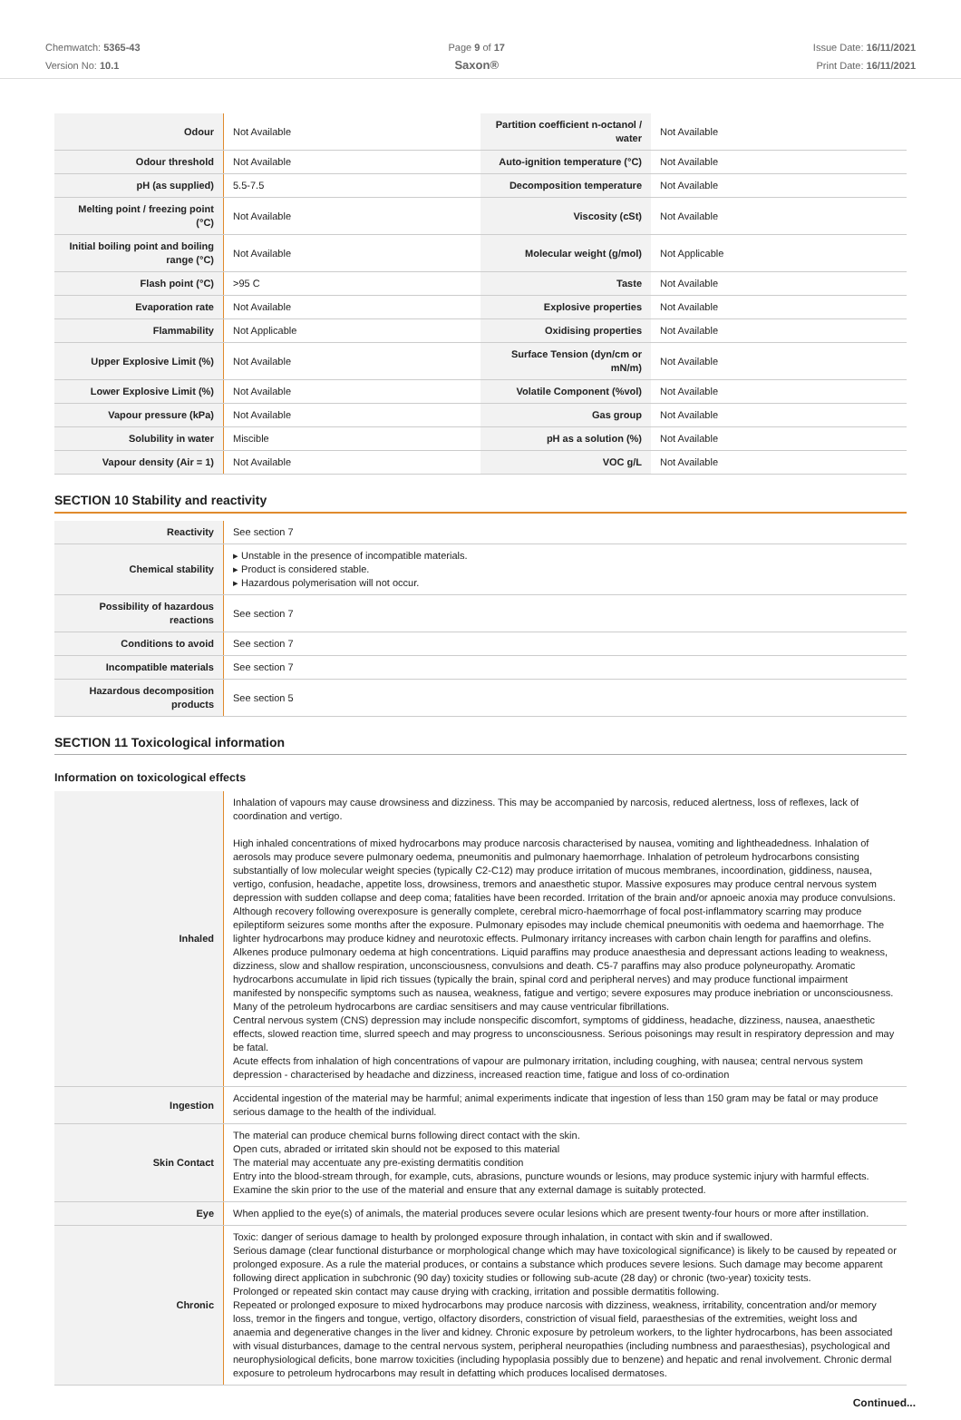Chemwatch: 5365-43
Version No: 10.1
Page 9 of 17
Saxon®
Issue Date: 16/11/2021
Print Date: 16/11/2021
| Odour | Not Available | Partition coefficient n-octanol / water | Not Available |
| Odour threshold | Not Available | Auto-ignition temperature (°C) | Not Available |
| pH (as supplied) | 5.5-7.5 | Decomposition temperature | Not Available |
| Melting point / freezing point (°C) | Not Available | Viscosity (cSt) | Not Available |
| Initial boiling point and boiling range (°C) | Not Available | Molecular weight (g/mol) | Not Applicable |
| Flash point (°C) | >95 C | Taste | Not Available |
| Evaporation rate | Not Available | Explosive properties | Not Available |
| Flammability | Not Applicable | Oxidising properties | Not Available |
| Upper Explosive Limit (%) | Not Available | Surface Tension (dyn/cm or mN/m) | Not Available |
| Lower Explosive Limit (%) | Not Available | Volatile Component (%vol) | Not Available |
| Vapour pressure (kPa) | Not Available | Gas group | Not Available |
| Solubility in water | Miscible | pH as a solution (%) | Not Available |
| Vapour density (Air = 1) | Not Available | VOC g/L | Not Available |
SECTION 10 Stability and reactivity
| Reactivity | See section 7 |
| Chemical stability | ▸ Unstable in the presence of incompatible materials. ▸ Product is considered stable. ▸ Hazardous polymerisation will not occur. |
| Possibility of hazardous reactions | See section 7 |
| Conditions to avoid | See section 7 |
| Incompatible materials | See section 7 |
| Hazardous decomposition products | See section 5 |
SECTION 11 Toxicological information
Information on toxicological effects
| Inhaled | Inhalation of vapours may cause drowsiness and dizziness. This may be accompanied by narcosis, reduced alertness, loss of reflexes, lack of coordination and vertigo. High inhaled concentrations of mixed hydrocarbons may produce narcosis characterised by nausea, vomiting and lightheadedness. Inhalation of aerosols may produce severe pulmonary oedema, pneumonitis and pulmonary haemorrhage. Inhalation of petroleum hydrocarbons consisting substantially of low molecular weight species (typically C2-C12) may produce irritation of mucous membranes, incoordination, giddiness, nausea, vertigo, confusion, headache, appetite loss, drowsiness, tremors and anaesthetic stupor. Massive exposures may produce central nervous system depression with sudden collapse and deep coma; fatalities have been recorded. Irritation of the brain and/or apnoeic anoxia may produce convulsions. Although recovery following overexposure is generally complete, cerebral micro-haemorrhage of focal post-inflammatory scarring may produce epileptiform seizures some months after the exposure. Pulmonary episodes may include chemical pneumonitis with oedema and haemorrhage. The lighter hydrocarbons may produce kidney and neurotoxic effects. Pulmonary irritancy increases with carbon chain length for paraffins and olefins. Alkenes produce pulmonary oedema at high concentrations. Liquid paraffins may produce anaesthesia and depressant actions leading to weakness, dizziness, slow and shallow respiration, unconsciousness, convulsions and death. C5-7 paraffins may also produce polyneuropathy. Aromatic hydrocarbons accumulate in lipid rich tissues (typically the brain, spinal cord and peripheral nerves) and may produce functional impairment manifested by nonspecific symptoms such as nausea, weakness, fatigue and vertigo; severe exposures may produce inebriation or unconsciousness. Many of the petroleum hydrocarbons are cardiac sensitisers and may cause ventricular fibrillations. Central nervous system (CNS) depression may include nonspecific discomfort, symptoms of giddiness, headache, dizziness, nausea, anaesthetic effects, slowed reaction time, slurred speech and may progress to unconsciousness. Serious poisonings may result in respiratory depression and may be fatal. Acute effects from inhalation of high concentrations of vapour are pulmonary irritation, including coughing, with nausea; central nervous system depression - characterised by headache and dizziness, increased reaction time, fatigue and loss of co-ordination |
| Ingestion | Accidental ingestion of the material may be harmful; animal experiments indicate that ingestion of less than 150 gram may be fatal or may produce serious damage to the health of the individual. |
| Skin Contact | The material can produce chemical burns following direct contact with the skin. Open cuts, abraded or irritated skin should not be exposed to this material The material may accentuate any pre-existing dermatitis condition Entry into the blood-stream through, for example, cuts, abrasions, puncture wounds or lesions, may produce systemic injury with harmful effects. Examine the skin prior to the use of the material and ensure that any external damage is suitably protected. |
| Eye | When applied to the eye(s) of animals, the material produces severe ocular lesions which are present twenty-four hours or more after instillation. |
| Chronic | Toxic: danger of serious damage to health by prolonged exposure through inhalation, in contact with skin and if swallowed. Serious damage (clear functional disturbance or morphological change which may have toxicological significance) is likely to be caused by repeated or prolonged exposure. As a rule the material produces, or contains a substance which produces severe lesions. Such damage may become apparent following direct application in subchronic (90 day) toxicity studies or following sub-acute (28 day) or chronic (two-year) toxicity tests. Prolonged or repeated skin contact may cause drying with cracking, irritation and possible dermatitis following. Repeated or prolonged exposure to mixed hydrocarbons may produce narcosis with dizziness, weakness, irritability, concentration and/or memory loss, tremor in the fingers and tongue, vertigo, olfactory disorders, constriction of visual field, paraesthesias of the extremities, weight loss and anaemia and degenerative changes in the liver and kidney. Chronic exposure by petroleum workers, to the lighter hydrocarbons, has been associated with visual disturbances, damage to the central nervous system, peripheral neuropathies (including numbness and paraesthesias), psychological and neurophysiological deficits, bone marrow toxicities (including hypoplasia possibly due to benzene) and hepatic and renal involvement. Chronic dermal exposure to petroleum hydrocarbons may result in defatting which produces localised dermatoses. |
Continued...